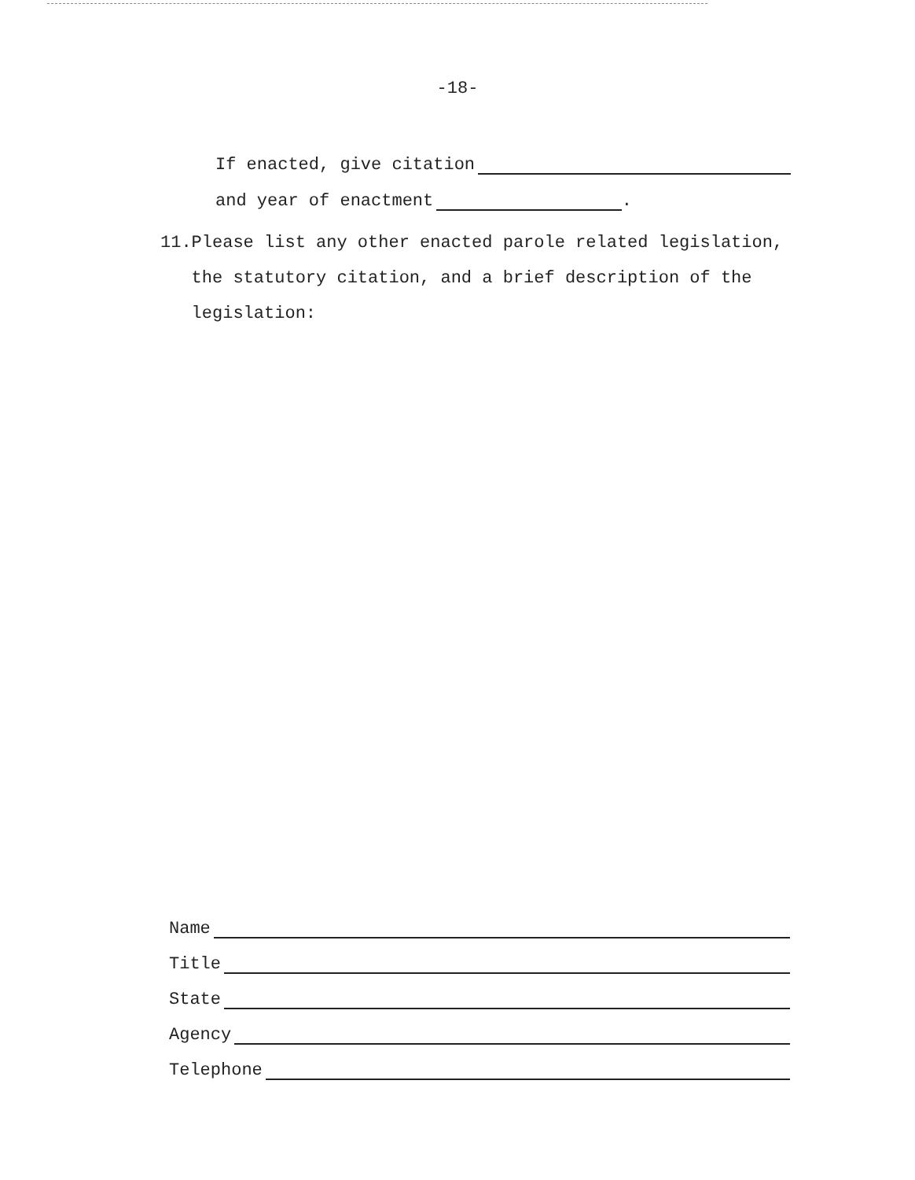-18-
If enacted, give citation
and year of enactment .
11. Please list any other enacted parole related legislation, the statutory citation, and a brief description of the legislation:
Name
Title
State
Agency
Telephone